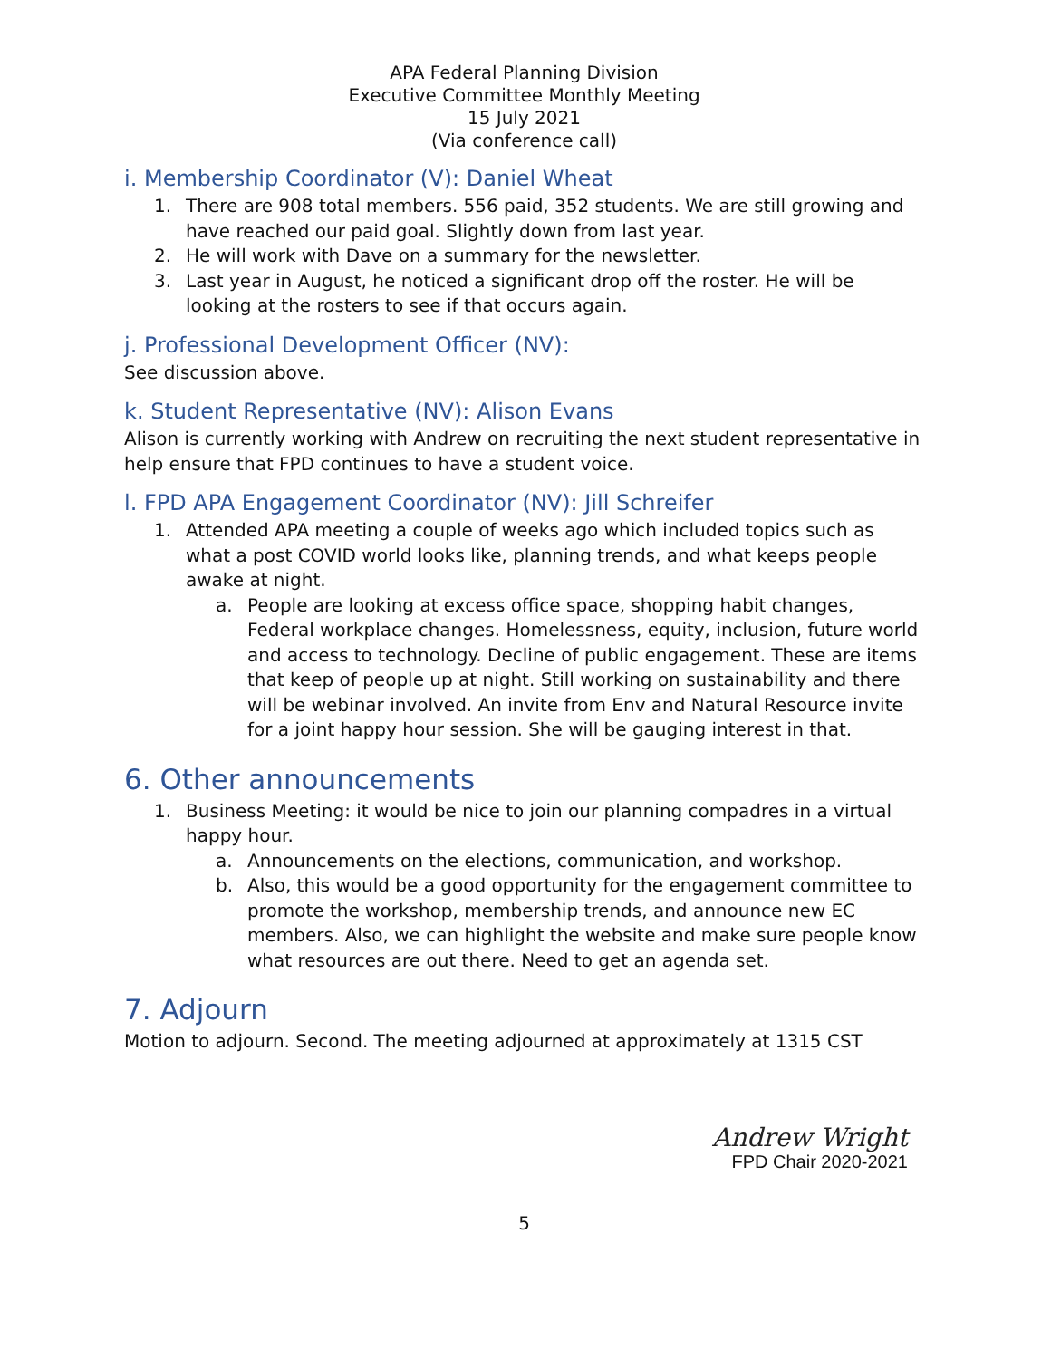APA Federal Planning Division
Executive Committee Monthly Meeting
15 July 2021
(Via conference call)
i. Membership Coordinator (V): Daniel Wheat
1. There are 908 total members. 556 paid, 352 students. We are still growing and have reached our paid goal. Slightly down from last year.
2. He will work with Dave on a summary for the newsletter.
3. Last year in August, he noticed a significant drop off the roster. He will be looking at the rosters to see if that occurs again.
j. Professional Development Officer (NV):
See discussion above.
k. Student Representative (NV): Alison Evans
Alison is currently working with Andrew on recruiting the next student representative in help ensure that FPD continues to have a student voice.
l. FPD APA Engagement Coordinator (NV): Jill Schreifer
1. Attended APA meeting a couple of weeks ago which included topics such as what a post COVID world looks like, planning trends, and what keeps people awake at night.
a. People are looking at excess office space, shopping habit changes, Federal workplace changes. Homelessness, equity, inclusion, future world and access to technology. Decline of public engagement. These are items that keep of people up at night. Still working on sustainability and there will be webinar involved. An invite from Env and Natural Resource invite for a joint happy hour session. She will be gauging interest in that.
6. Other announcements
1. Business Meeting: it would be nice to join our planning compadres in a virtual happy hour.
a. Announcements on the elections, communication, and workshop.
b. Also, this would be a good opportunity for the engagement committee to promote the workshop, membership trends, and announce new EC members. Also, we can highlight the website and make sure people know what resources are out there. Need to get an agenda set.
7. Adjourn
Motion to adjourn. Second. The meeting adjourned at approximately at 1315 CST
Andrew Wright
FPD Chair 2020-2021
5